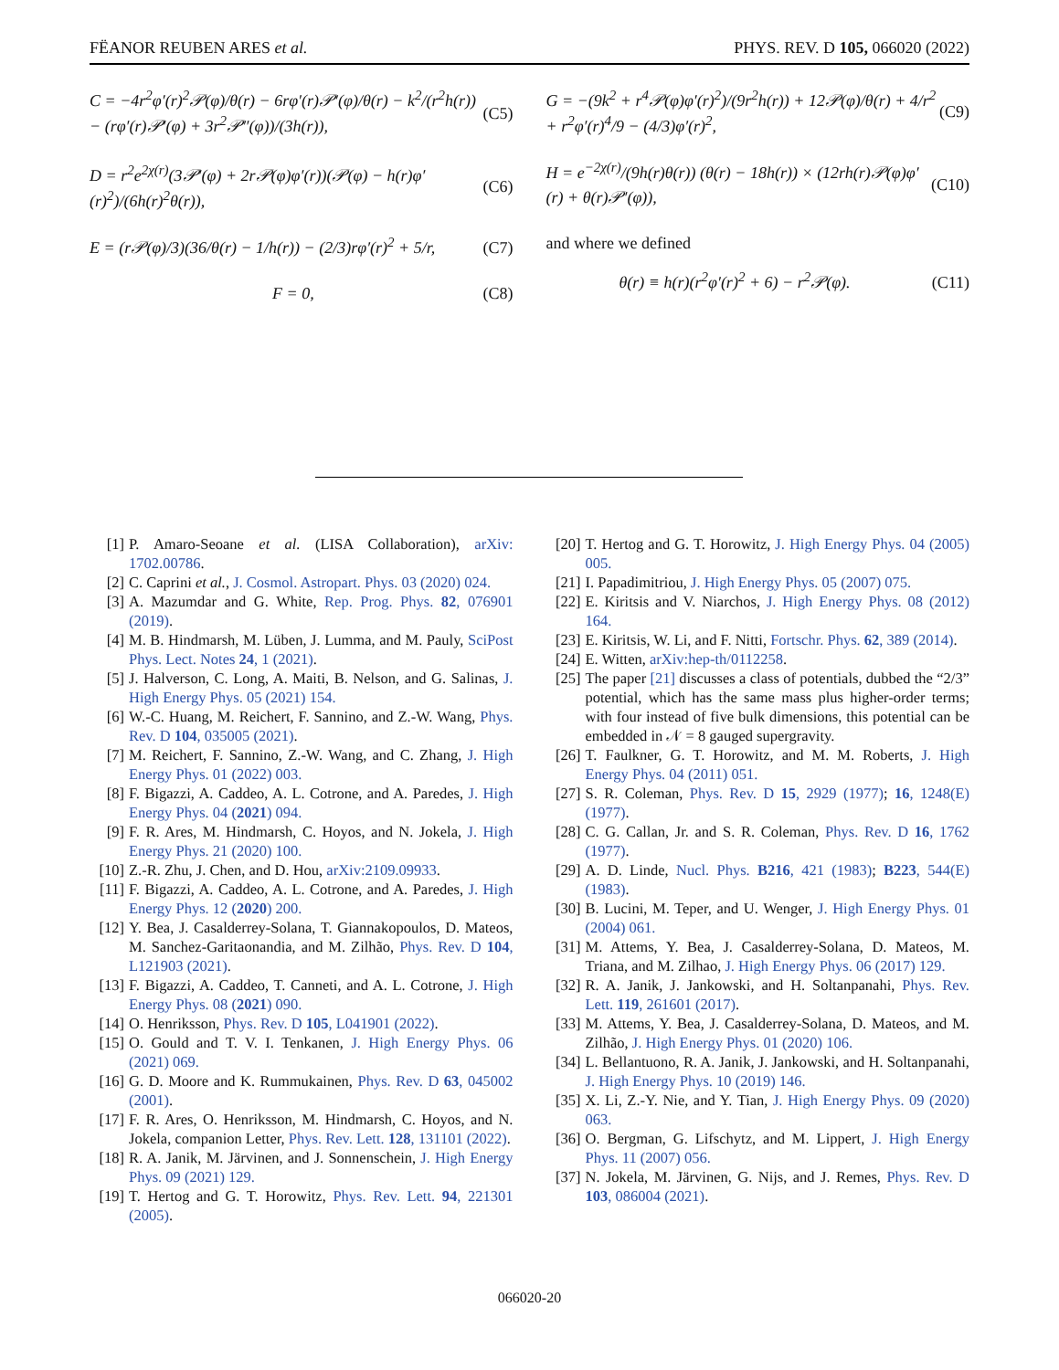FËANOR REUBEN ARES et al. PHYS. REV. D 105, 066020 (2022)
C = −4r<sup>2</sup>φ′(r)<sup>2</sup>𝒫(φ)/θ(r) − 6rφ′(r)𝒫′(φ)/θ(r) − k<sup>2</sup>/(r<sup>2</sup>h(r)) − (rφ′(r)𝒫′(φ) + 3r<sup>2</sup>𝒫″(φ))/(3h(r)), (C5)
D = r<sup>2</sup>e<sup>2χ(r)</sup>(3𝒫′(φ) + 2r𝒫(φ)φ′(r))(𝒫(φ) − h(r)φ′(r)<sup>2</sup>)/(6h(r)<sup>2</sup>θ(r)), (C6)
E = (r𝒫(φ)/3)(36/θ(r) − 1/h(r)) − (2/3)rφ′(r)<sup>2</sup> + 5/r, (C7)
F = 0, (C8)
G = −(9k<sup>2</sup> + r<sup>4</sup>𝒫(φ)φ′(r)<sup>2</sup>)/(9r<sup>2</sup>h(r)) + 12𝒫(φ)/θ(r) + 4/r<sup>2</sup> + r<sup>2</sup>φ′(r)<sup>4</sup>/9 − (4/3)φ′(r)<sup>2</sup>, (C9)
H = e<sup>−2χ(r)</sup>/(9h(r)θ(r)) (θ(r) − 18h(r)) × (12rh(r)𝒫(φ)φ′(r) + θ(r)𝒫′(φ)), (C10)
and where we defined
θ(r) ≡ h(r)(r<sup>2</sup>φ′(r)<sup>2</sup> + 6) − r<sup>2</sup>𝒫(φ). (C11)
[1] P. Amaro-Seoane et al. (LISA Collaboration), arXiv: 1702.00786.
[2] C. Caprini et al., J. Cosmol. Astropart. Phys. 03 (2020) 024.
[3] A. Mazumdar and G. White, Rep. Prog. Phys. 82, 076901 (2019).
[4] M. B. Hindmarsh, M. Lüben, J. Lumma, and M. Pauly, SciPost Phys. Lect. Notes 24, 1 (2021).
[5] J. Halverson, C. Long, A. Maiti, B. Nelson, and G. Salinas, J. High Energy Phys. 05 (2021) 154.
[6] W.-C. Huang, M. Reichert, F. Sannino, and Z.-W. Wang, Phys. Rev. D 104, 035005 (2021).
[7] M. Reichert, F. Sannino, Z.-W. Wang, and C. Zhang, J. High Energy Phys. 01 (2022) 003.
[8] F. Bigazzi, A. Caddeo, A. L. Cotrone, and A. Paredes, J. High Energy Phys. 04 (2021) 094.
[9] F. R. Ares, M. Hindmarsh, C. Hoyos, and N. Jokela, J. High Energy Phys. 21 (2020) 100.
[10] Z.-R. Zhu, J. Chen, and D. Hou, arXiv:2109.09933.
[11] F. Bigazzi, A. Caddeo, A. L. Cotrone, and A. Paredes, J. High Energy Phys. 12 (2020) 200.
[12] Y. Bea, J. Casalderrey-Solana, T. Giannakopoulos, D. Mateos, M. Sanchez-Garitaonandia, and M. Zilhão, Phys. Rev. D 104, L121903 (2021).
[13] F. Bigazzi, A. Caddeo, T. Canneti, and A. L. Cotrone, J. High Energy Phys. 08 (2021) 090.
[14] O. Henriksson, Phys. Rev. D 105, L041901 (2022).
[15] O. Gould and T. V. I. Tenkanen, J. High Energy Phys. 06 (2021) 069.
[16] G. D. Moore and K. Rummukainen, Phys. Rev. D 63, 045002 (2001).
[17] F. R. Ares, O. Henriksson, M. Hindmarsh, C. Hoyos, and N. Jokela, companion Letter, Phys. Rev. Lett. 128, 131101 (2022).
[18] R. A. Janik, M. Järvinen, and J. Sonnenschein, J. High Energy Phys. 09 (2021) 129.
[19] T. Hertog and G. T. Horowitz, Phys. Rev. Lett. 94, 221301 (2005).
[20] T. Hertog and G. T. Horowitz, J. High Energy Phys. 04 (2005) 005.
[21] I. Papadimitriou, J. High Energy Phys. 05 (2007) 075.
[22] E. Kiritsis and V. Niarchos, J. High Energy Phys. 08 (2012) 164.
[23] E. Kiritsis, W. Li, and F. Nitti, Fortschr. Phys. 62, 389 (2014).
[24] E. Witten, arXiv:hep-th/0112258.
[25] The paper [21] discusses a class of potentials, dubbed the “2/3” potential, which has the same mass plus higher-order terms; with four instead of five bulk dimensions, this potential can be embedded in 𝒩 = 8 gauged supergravity.
[26] T. Faulkner, G. T. Horowitz, and M. M. Roberts, J. High Energy Phys. 04 (2011) 051.
[27] S. R. Coleman, Phys. Rev. D 15, 2929 (1977); 16, 1248(E) (1977).
[28] C. G. Callan, Jr. and S. R. Coleman, Phys. Rev. D 16, 1762 (1977).
[29] A. D. Linde, Nucl. Phys. B216, 421 (1983); B223, 544(E) (1983).
[30] B. Lucini, M. Teper, and U. Wenger, J. High Energy Phys. 01 (2004) 061.
[31] M. Attems, Y. Bea, J. Casalderrey-Solana, D. Mateos, M. Triana, and M. Zilhao, J. High Energy Phys. 06 (2017) 129.
[32] R. A. Janik, J. Jankowski, and H. Soltanpanahi, Phys. Rev. Lett. 119, 261601 (2017).
[33] M. Attems, Y. Bea, J. Casalderrey-Solana, D. Mateos, and M. Zilhão, J. High Energy Phys. 01 (2020) 106.
[34] L. Bellantuono, R. A. Janik, J. Jankowski, and H. Soltanpanahi, J. High Energy Phys. 10 (2019) 146.
[35] X. Li, Z.-Y. Nie, and Y. Tian, J. High Energy Phys. 09 (2020) 063.
[36] O. Bergman, G. Lifschytz, and M. Lippert, J. High Energy Phys. 11 (2007) 056.
[37] N. Jokela, M. Järvinen, G. Nijs, and J. Remes, Phys. Rev. D 103, 086004 (2021).
066020-20